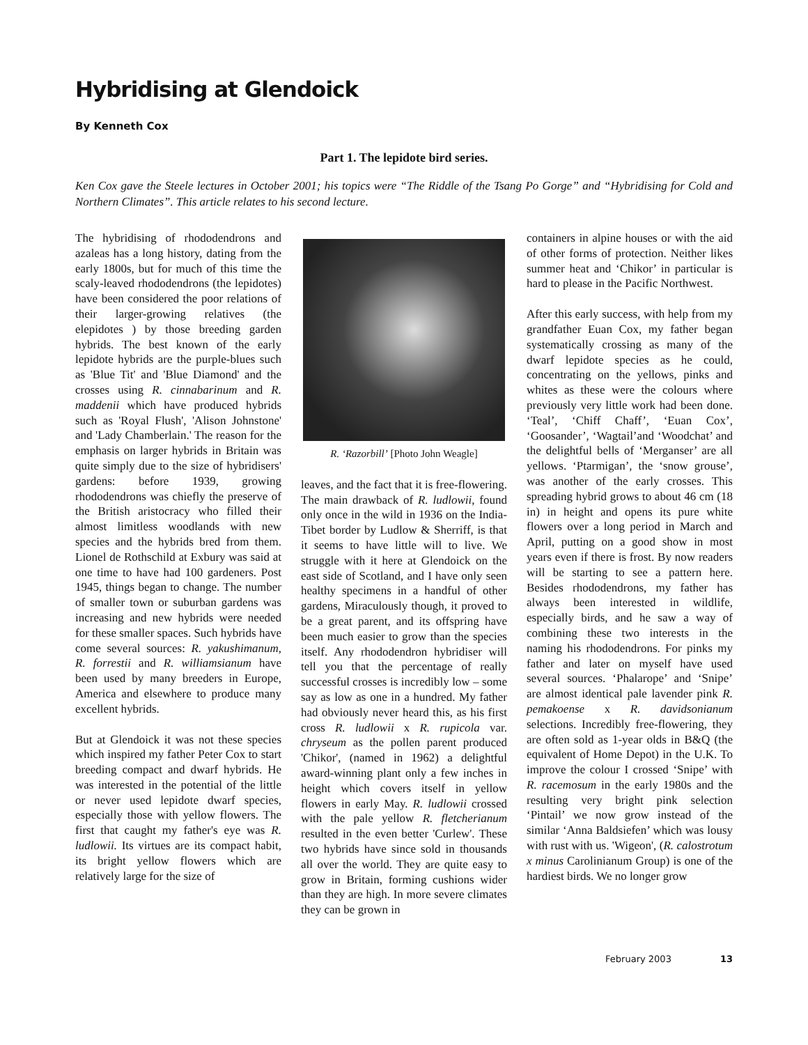Hybridising at Glendoick
By Kenneth Cox
Part 1. The lepidote bird series.
Ken Cox gave the Steele lectures in October 2001; his topics were “The Riddle of the Tsang Po Gorge” and “Hybridising for Cold and Northern Climates”. This article relates to his second lecture.
The hybridising of rhododendrons and azaleas has a long history, dating from the early 1800s, but for much of this time the scaly-leaved rhododendrons (the lepidotes) have been considered the poor relations of their larger-growing relatives (the elepidotes ) by those breeding garden hybrids. The best known of the early lepidote hybrids are the purple-blues such as 'Blue Tit' and 'Blue Diamond' and the crosses using R. cinnabarinum and R. maddenii which have produced hybrids such as 'Royal Flush', 'Alison Johnstone' and 'Lady Chamberlain.' The reason for the emphasis on larger hybrids in Britain was quite simply due to the size of hybridisers' gardens: before 1939, growing rhododendrons was chiefly the preserve of the British aristocracy who filled their almost limitless woodlands with new species and the hybrids bred from them. Lionel de Rothschild at Exbury was said at one time to have had 100 gardeners. Post 1945, things began to change. The number of smaller town or suburban gardens was increasing and new hybrids were needed for these smaller spaces. Such hybrids have come several sources: R. yakushimanum, R. forrestii and R. williamsianum have been used by many breeders in Europe, America and elsewhere to produce many excellent hybrids.
But at Glendoick it was not these species which inspired my father Peter Cox to start breeding compact and dwarf hybrids. He was interested in the potential of the little or never used lepidote dwarf species, especially those with yellow flowers. The first that caught my father's eye was R. ludlowii. Its virtues are its compact habit, its bright yellow flowers which are relatively large for the size of
R. ‘Razorbill’ [Photo John Weagle]
leaves, and the fact that it is free-flowering. The main drawback of R. ludlowii, found only once in the wild in 1936 on the India-Tibet border by Ludlow & Sherriff, is that it seems to have little will to live. We struggle with it here at Glendoick on the east side of Scotland, and I have only seen healthy specimens in a handful of other gardens, Miraculously though, it proved to be a great parent, and its offspring have been much easier to grow than the species itself. Any rhododendron hybridiser will tell you that the percentage of really successful crosses is incredibly low – some say as low as one in a hundred. My father had obviously never heard this, as his first cross R. ludlowii x R. rupicola var. chryseum as the pollen parent produced 'Chikor', (named in 1962) a delightful award-winning plant only a few inches in height which covers itself in yellow flowers in early May. R. ludlowii crossed with the pale yellow R. fletcherianum resulted in the even better 'Curlew'. These two hybrids have since sold in thousands all over the world. They are quite easy to grow in Britain, forming cushions wider than they are high. In more severe climates they can be grown in
containers in alpine houses or with the aid of other forms of protection. Neither likes summer heat and ‘Chikor’ in particular is hard to please in the Pacific Northwest.
After this early success, with help from my grandfather Euan Cox, my father began systematically crossing as many of the dwarf lepidote species as he could, concentrating on the yellows, pinks and whites as these were the colours where previously very little work had been done. ‘Teal’, ‘Chiff Chaff’, ‘Euan Cox’, ‘Goosander’, ‘Wagtail’and ‘Woodchat’ and the delightful bells of ‘Merganser’ are all yellows. ‘Ptarmigan’, the ‘snow grouse’, was another of the early crosses. This spreading hybrid grows to about 46 cm (18 in) in height and opens its pure white flowers over a long period in March and April, putting on a good show in most years even if there is frost. By now readers will be starting to see a pattern here. Besides rhododendrons, my father has always been interested in wildlife, especially birds, and he saw a way of combining these two interests in the naming his rhododendrons. For pinks my father and later on myself have used several sources. ‘Phalarope’ and ‘Snipe’ are almost identical pale lavender pink R. pemakoense x R. davidsonianum selections. Incredibly free-flowering, they are often sold as 1-year olds in B&Q (the equivalent of Home Depot) in the U.K. To improve the colour I crossed ‘Snipe’ with R. racemosum in the early 1980s and the resulting very bright pink selection ‘Pintail’ we now grow instead of the similar ‘Anna Baldsiefen’ which was lousy with rust with us. 'Wigeon', (R. calostrotum x minus Carolinianum Group) is one of the hardiest birds. We no longer grow
February 2003 13